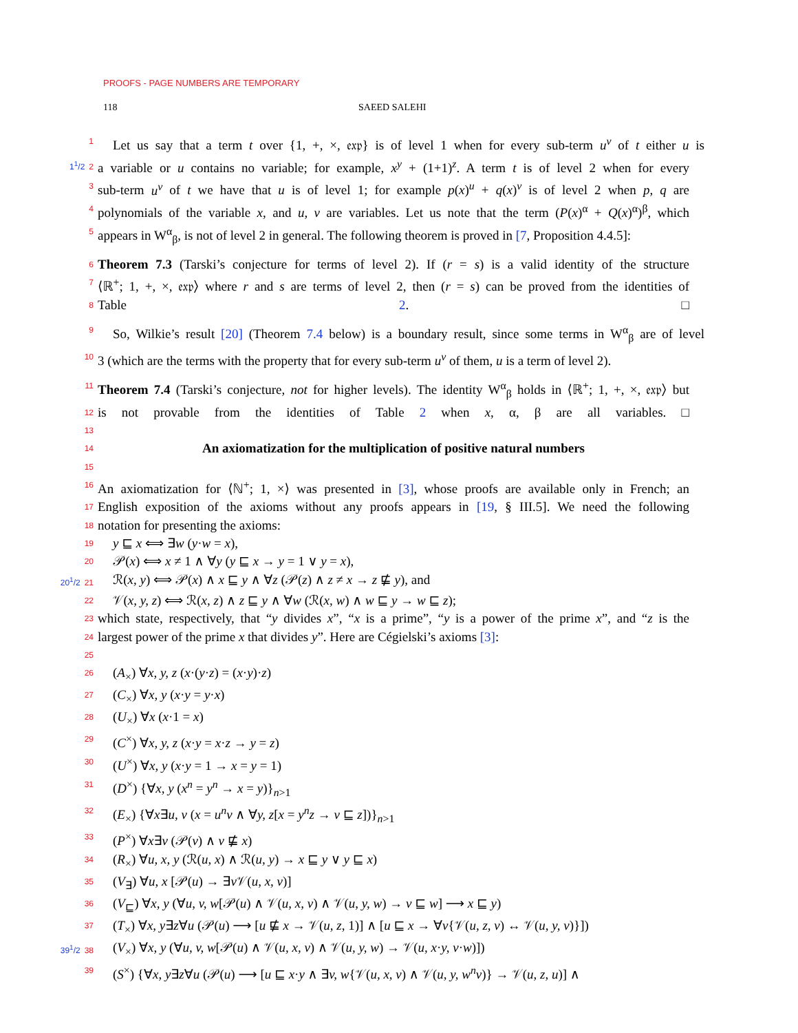PROOFS - PAGE NUMBERS ARE TEMPORARY
118 SAEED SALEHI
1 Let us say that a term t over {1, +, ×, 𝔢𝔵𝔭} is of level 1 when for every sub-term u<sup>v</sup> of t either u is
1<sup>1</sup>/2 2 a variable or u contains no variable; for example, x<sup>y</sup> + (1+1)<sup>z</sup>. A term t is of level 2 when for every
3 sub-term u<sup>v</sup> of t we have that u is of level 1; for example p(x)<sup>u</sup> + q(x)<sup>v</sup> is of level 2 when p, q are
4 polynomials of the variable x, and u, v are variables. Let us note that the term (P(x)<sup>α</sup> + Q(x)<sup>α</sup>)<sup>β</sup>, which
5 appears in W<sup>α</sup><sub>β</sub>, is not of level 2 in general. The following theorem is proved in [7, Proposition 4.4.5]:
6 Theorem 7.3 (Tarski’s conjecture for terms of level 2). If (r = s) is a valid identity of the structure
7 ⟨ℝ<sup>+</sup>; 1, +, ×, 𝔢𝔵𝔭⟩ where r and s are terms of level 2, then (r = s) can be proved from the identities of
8 Table 2. □
9 So, Wilkie’s result [20] (Theorem 7.4 below) is a boundary result, since some terms in W<sup>α</sup><sub>β</sub> are of level
10 3 (which are the terms with the property that for every sub-term u<sup>v</sup> of them, u is a term of level 2).
11 Theorem 7.4 (Tarski’s conjecture, not for higher levels). The identity W<sup>α</sup><sub>β</sub> holds in ⟨ℝ<sup>+</sup>; 1, +, ×, 𝔢𝔵𝔭⟩ but
12 is not provable from the identities of Table 2 when x, α, β are all variables. □
13
14 An axiomatization for the multiplication of positive natural numbers
15
16 An axiomatization for ⟨ℕ<sup>+</sup>; 1, ×⟩ was presented in [3], whose proofs are available only in French; an
17 English exposition of the axioms without any proofs appears in [19, § III.5]. We need the following
18 notation for presenting the axioms:
19 y ⊑ x ⟺ ∃w (y·w = x),
20 𝒫(x) ⟺ x ≠ 1 ∧ ∀y (y ⊑ x → y = 1 ∨ y = x),
20<sup>1</sup>/2 21 ℛ(x, y) ⟺ 𝒫(x) ∧ x ⊑ y ∧ ∀z (𝒫(z) ∧ z ≠ x → z ⋢ y), and
22 𝒱(x, y, z) ⟺ ℛ(x, z) ∧ z ⊑ y ∧ ∀w (ℛ(x, w) ∧ w ⊑ y → w ⊑ z);
23 which state, respectively, that “y divides x”, “x is a prime”, “y is a power of the prime x”, and “z is the
24 largest power of the prime x that divides y”. Here are Cégielski’s axioms [3]:
25
26 (A<sub>×</sub>) ∀x, y, z (x·(y·z) = (x·y)·z)
27 (C<sub>×</sub>) ∀x, y (x·y = y·x)
28 (U<sub>×</sub>) ∀x (x·1 = x)
29 (C<sup>×</sup>) ∀x, y, z (x·y = x·z → y = z)
30 (U<sup>×</sup>) ∀x, y (x·y = 1 → x = y = 1)
31 (D<sup>×</sup>) {∀x, y (x<sup>n</sup> = y<sup>n</sup> → x = y)}<sub>n>1</sub>
32 (E<sub>×</sub>) {∀x∃u, v (x = u<sup>n</sup>v ∧ ∀y, z[x = y<sup>n</sup>z → v ⊑ z])}<sub>n>1</sub>
33 (P<sup>×</sup>) ∀x∃v (𝒫(v) ∧ v ⋢ x)
34 (R<sub>×</sub>) ∀u, x, y (ℛ(u, x) ∧ ℛ(u, y) → x ⊑ y ∨ y ⊑ x)
35 (V<sub>∃</sub>) ∀u, x [𝒫(u) → ∃v 𝒱(u, x, v)]
36 (V<sub>⊑</sub>) ∀x, y (∀u, v, w[𝒫(u) ∧ 𝒱(u, x, v) ∧ 𝒱(u, y, w) → v ⊑ w] ⟶ x ⊑ y)
37 (T<sub>×</sub>) ∀x, y∃z∀u (𝒫(u) ⟶ [u ⋢ x → 𝒱(u, z, 1)] ∧ [u ⊑ x → ∀v{𝒱(u, z, v) ↔ 𝒱(u, y, v)}])
39<sup>1</sup>/2 38 (V<sub>×</sub>) ∀x, y (∀u, v, w[𝒫(u) ∧ 𝒱(u, x, v) ∧ 𝒱(u, y, w) → 𝒱(u, x·y, v·w)])
39 (S<sup>×</sup>) {∀x, y∃z∀u (𝒫(u) ⟶ [u ⊑ x·y ∧ ∃v, w{𝒱(u, x, v) ∧ 𝒱(u, y, w<sup>n</sup>v)} → 𝒱(u, z, u)] ∧